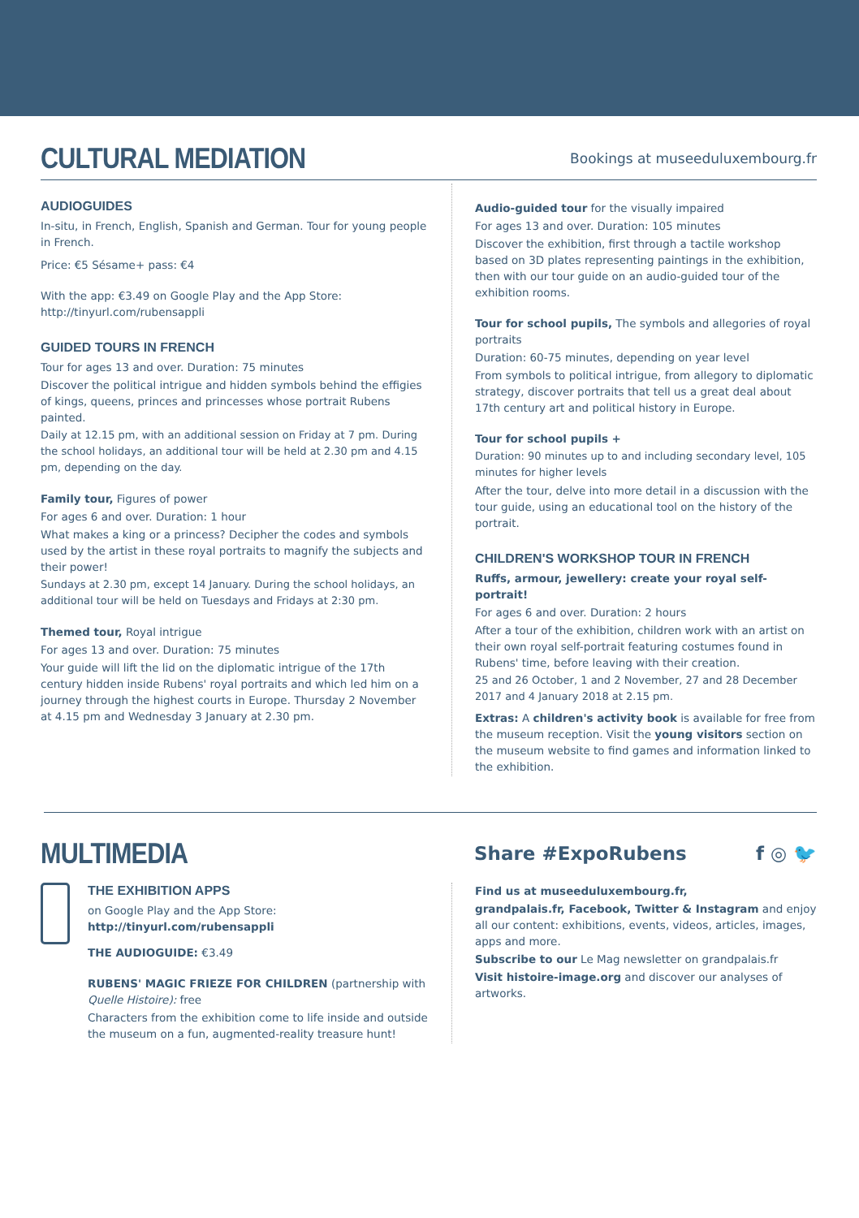CULTURAL MEDIATION
Bookings at museeduluxembourg.fr
AUDIOGUIDES
In-situ, in French, English, Spanish and German. Tour for young people in French.
Price: €5 Sésame+ pass: €4
With the app: €3.49 on Google Play and the App Store: http://tinyurl.com/rubensappli
GUIDED TOURS IN FRENCH
Tour for ages 13 and over. Duration: 75 minutes
Discover the political intrigue and hidden symbols behind the effigies of kings, queens, princes and princesses whose portrait Rubens painted.
Daily at 12.15 pm, with an additional session on Friday at 7 pm. During the school holidays, an additional tour will be held at 2.30 pm and 4.15 pm, depending on the day.
Family tour, Figures of power
For ages 6 and over. Duration: 1 hour
What makes a king or a princess? Decipher the codes and symbols used by the artist in these royal portraits to magnify the subjects and their power!
Sundays at 2.30 pm, except 14 January. During the school holidays, an additional tour will be held on Tuesdays and Fridays at 2:30 pm.
Themed tour, Royal intrigue
For ages 13 and over. Duration: 75 minutes
Your guide will lift the lid on the diplomatic intrigue of the 17th century hidden inside Rubens' royal portraits and which led him on a journey through the highest courts in Europe. Thursday 2 November at 4.15 pm and Wednesday 3 January at 2.30 pm.
Audio-guided tour for the visually impaired
For ages 13 and over. Duration: 105 minutes
Discover the exhibition, first through a tactile workshop based on 3D plates representing paintings in the exhibition, then with our tour guide on an audio-guided tour of the exhibition rooms.
Tour for school pupils, The symbols and allegories of royal portraits
Duration: 60-75 minutes, depending on year level
From symbols to political intrigue, from allegory to diplomatic strategy, discover portraits that tell us a great deal about 17th century art and political history in Europe.
Tour for school pupils +
Duration: 90 minutes up to and including secondary level, 105 minutes for higher levels
After the tour, delve into more detail in a discussion with the tour guide, using an educational tool on the history of the portrait.
CHILDREN'S WORKSHOP TOUR IN FRENCH
Ruffs, armour, jewellery: create your royal self-portrait!
For ages 6 and over. Duration: 2 hours
After a tour of the exhibition, children work with an artist on their own royal self-portrait featuring costumes found in Rubens' time, before leaving with their creation.
25 and 26 October, 1 and 2 November, 27 and 28 December 2017 and 4 January 2018 at 2.15 pm.
Extras: A children's activity book is available for free from the museum reception. Visit the young visitors section on the museum website to find games and information linked to the exhibition.
MULTIMEDIA
Share #ExpoRubens f ◎ 🐦
THE EXHIBITION APPS
on Google Play and the App Store:
http://tinyurl.com/rubensappli
THE AUDIOGUIDE: €3.49
RUBENS' MAGIC FRIEZE FOR CHILDREN (partnership with Quelle Histoire): free
Characters from the exhibition come to life inside and outside the museum on a fun, augmented-reality treasure hunt!
Find us at museeduluxembourg.fr,
grandpalais.fr, Facebook, Twitter & Instagram and enjoy all our content: exhibitions, events, videos, articles, images, apps and more.
Subscribe to our Le Mag newsletter on grandpalais.fr
Visit histoire-image.org and discover our analyses of artworks.